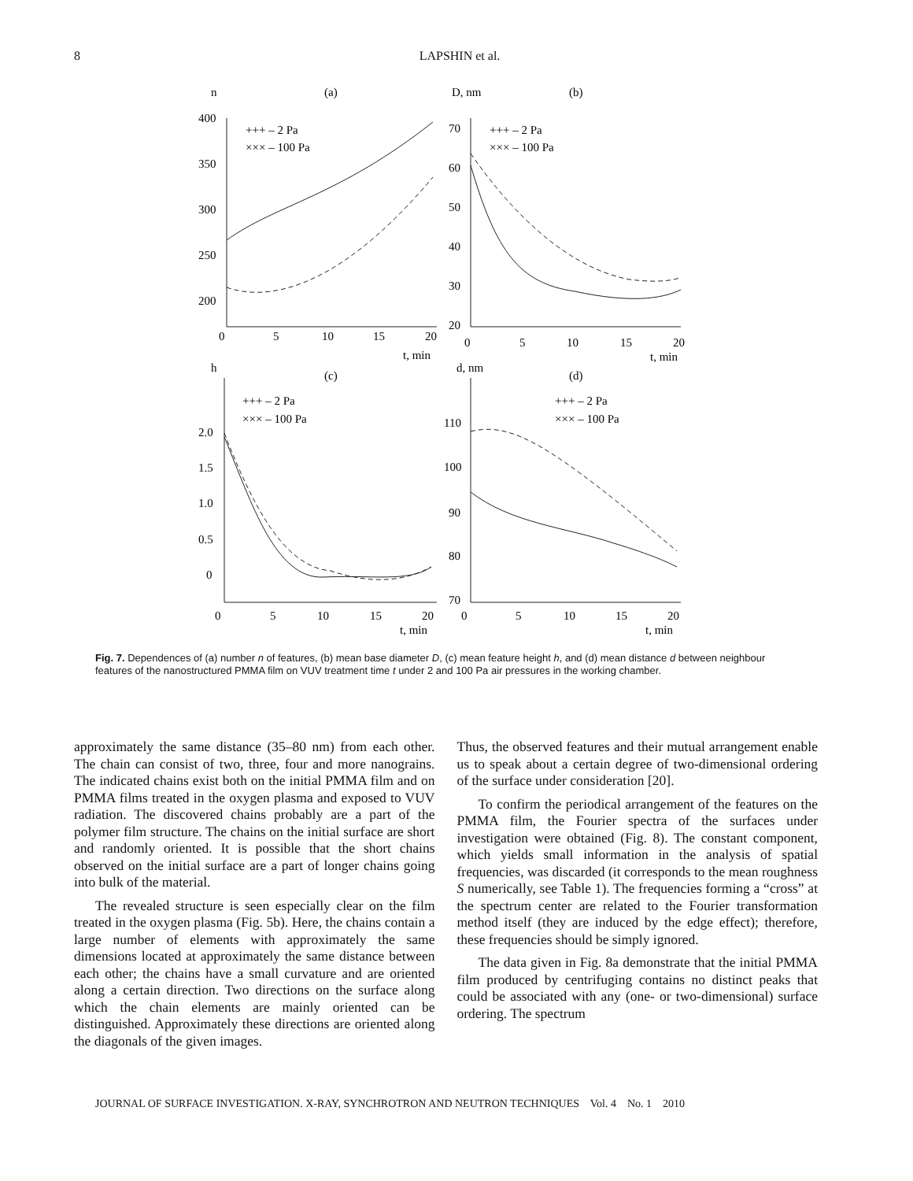8 LAPSHIN et al.
n
(a)
D, nm
(b)
+++ – 2 Pa
××× – 100 Pa
+++ – 2 Pa
××× – 100 Pa
400
350
300
250
200
70
60
50
40
30
20
0
5
10
15
20
t, min
0
5
10
15
20
t, min
h
(c)
d, nm
(d)
+++ – 2 Pa
××× – 100 Pa
+++ – 2 Pa
××× – 100 Pa
2.0
1.5
1.0
0.5
0
110
100
90
80
70
0
5
10
15
20
t, min
0
5
10
15
20
t, min
Fig. 7. Dependences of (a) number n of features, (b) mean base diameter D, (c) mean feature height h, and (d) mean distance d between neighbour features of the nanostructured PMMA film on VUV treatment time t under 2 and 100 Pa air pressures in the working chamber.
approximately the same distance (35–80 nm) from each other. The chain can consist of two, three, four and more nanograins. The indicated chains exist both on the initial PMMA film and on PMMA films treated in the oxygen plasma and exposed to VUV radiation. The discovered chains probably are a part of the polymer film structure. The chains on the initial surface are short and randomly oriented. It is possible that the short chains observed on the initial surface are a part of longer chains going into bulk of the material.
The revealed structure is seen especially clear on the film treated in the oxygen plasma (Fig. 5b). Here, the chains contain a large number of elements with approximately the same dimensions located at approximately the same distance between each other; the chains have a small curvature and are oriented along a certain direction. Two directions on the surface along which the chain elements are mainly oriented can be distinguished. Approximately these directions are oriented along the diagonals of the given images.
Thus, the observed features and their mutual arrangement enable us to speak about a certain degree of two-dimensional ordering of the surface under consideration [20].
To confirm the periodical arrangement of the features on the PMMA film, the Fourier spectra of the surfaces under investigation were obtained (Fig. 8). The constant component, which yields small information in the analysis of spatial frequencies, was discarded (it corresponds to the mean roughness S numerically, see Table 1). The frequencies forming a “cross” at the spectrum center are related to the Fourier transformation method itself (they are induced by the edge effect); therefore, these frequencies should be simply ignored.
The data given in Fig. 8a demonstrate that the initial PMMA film produced by centrifuging contains no distinct peaks that could be associated with any (one- or two-dimensional) surface ordering. The spectrum
JOURNAL OF SURFACE INVESTIGATION. X-RAY, SYNCHROTRON AND NEUTRON TECHNIQUES Vol. 4 No. 1 2010